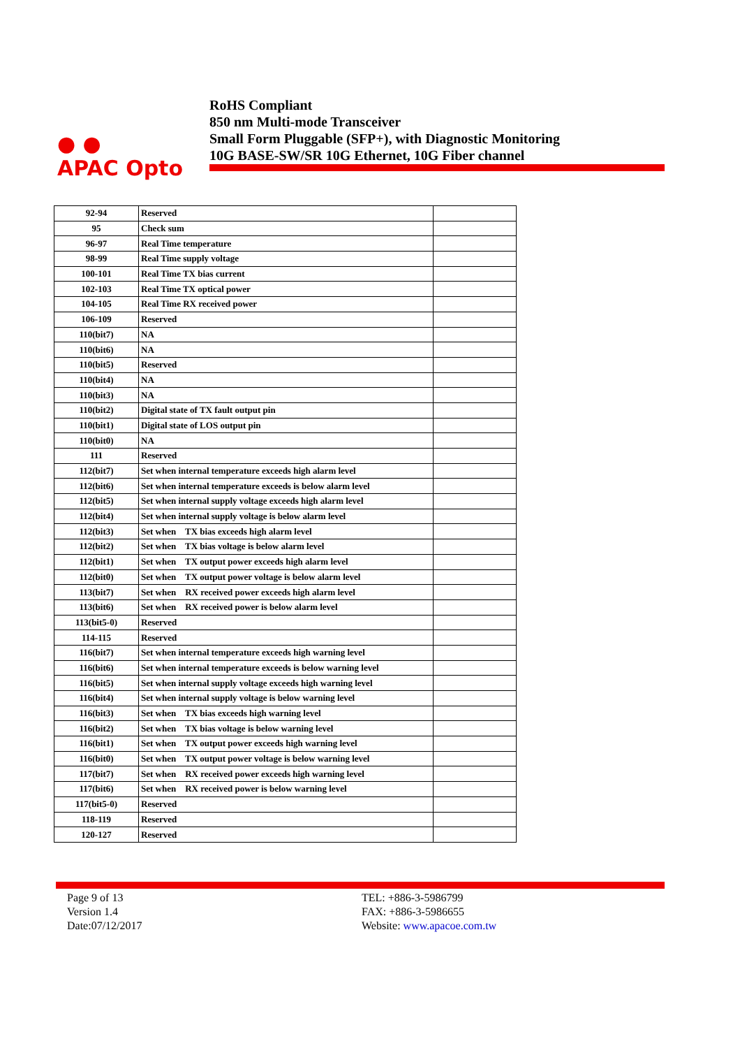● ●
APAC Opto
RoHS Compliant
850 nm Multi-mode Transceiver
Small Form Pluggable (SFP+), with Diagnostic Monitoring
10G BASE-SW/SR 10G Ethernet, 10G Fiber channel
| 92-94 | Reserved | |
| 95 | Check sum | |
| 96-97 | Real Time temperature | |
| 98-99 | Real Time supply voltage | |
| 100-101 | Real Time TX bias current | |
| 102-103 | Real Time TX optical power | |
| 104-105 | Real Time RX received power | |
| 106-109 | Reserved | |
| 110(bit7) | NA | |
| 110(bit6) | NA | |
| 110(bit5) | Reserved | |
| 110(bit4) | NA | |
| 110(bit3) | NA | |
| 110(bit2) | Digital state of TX fault output pin | |
| 110(bit1) | Digital state of LOS output pin | |
| 110(bit0) | NA | |
| 111 | Reserved | |
| 112(bit7) | Set when internal temperature exceeds high alarm level | |
| 112(bit6) | Set when internal temperature exceeds is below alarm level | |
| 112(bit5) | Set when internal supply voltage exceeds high alarm level | |
| 112(bit4) | Set when internal supply voltage is below alarm level | |
| 112(bit3) | Set when TX bias exceeds high alarm level | |
| 112(bit2) | Set when TX bias voltage is below alarm level | |
| 112(bit1) | Set when TX output power exceeds high alarm level | |
| 112(bit0) | Set when TX output power voltage is below alarm level | |
| 113(bit7) | Set when RX received power exceeds high alarm level | |
| 113(bit6) | Set when RX received power is below alarm level | |
| 113(bit5-0) | Reserved | |
| 114-115 | Reserved | |
| 116(bit7) | Set when internal temperature exceeds high warning level | |
| 116(bit6) | Set when internal temperature exceeds is below warning level | |
| 116(bit5) | Set when internal supply voltage exceeds high warning level | |
| 116(bit4) | Set when internal supply voltage is below warning level | |
| 116(bit3) | Set when TX bias exceeds high warning level | |
| 116(bit2) | Set when TX bias voltage is below warning level | |
| 116(bit1) | Set when TX output power exceeds high warning level | |
| 116(bit0) | Set when TX output power voltage is below warning level | |
| 117(bit7) | Set when RX received power exceeds high warning level | |
| 117(bit6) | Set when RX received power is below warning level | |
| 117(bit5-0) | Reserved | |
| 118-119 | Reserved | |
| 120-127 | Reserved | |
Page 9 of 13
Version 1.4
Date:07/12/2017
TEL: +886-3-5986799
FAX: +886-3-5986655
Website: www.apacoe.com.tw